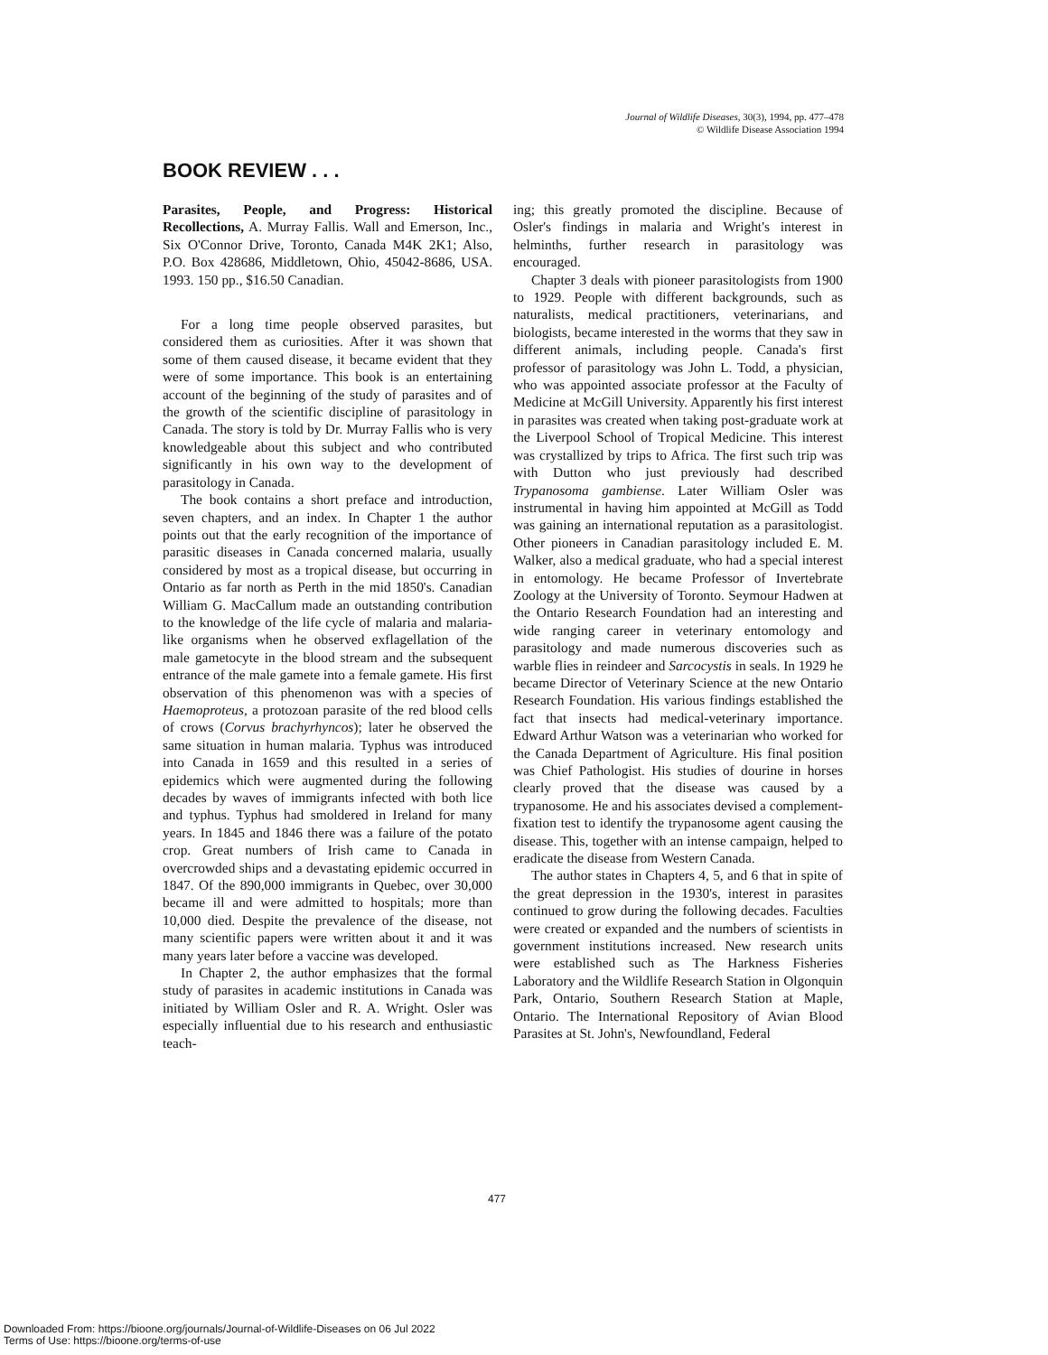Journal of Wildlife Diseases, 30(3), 1994, pp. 477–478
© Wildlife Disease Association 1994
BOOK REVIEW . . .
Parasites, People, and Progress: Historical Recollections, A. Murray Fallis. Wall and Emerson, Inc., Six O'Connor Drive, Toronto, Canada M4K 2K1; Also, P.O. Box 428686, Middletown, Ohio, 45042-8686, USA. 1993. 150 pp., $16.50 Canadian.
For a long time people observed parasites, but considered them as curiosities. After it was shown that some of them caused disease, it became evident that they were of some importance. This book is an entertaining account of the beginning of the study of parasites and of the growth of the scientific discipline of parasitology in Canada. The story is told by Dr. Murray Fallis who is very knowledgeable about this subject and who contributed significantly in his own way to the development of parasitology in Canada.
The book contains a short preface and introduction, seven chapters, and an index. In Chapter 1 the author points out that the early recognition of the importance of parasitic diseases in Canada concerned malaria, usually considered by most as a tropical disease, but occurring in Ontario as far north as Perth in the mid 1850's. Canadian William G. MacCallum made an outstanding contribution to the knowledge of the life cycle of malaria and malaria-like organisms when he observed exflagellation of the male gametocyte in the blood stream and the subsequent entrance of the male gamete into a female gamete. His first observation of this phenomenon was with a species of Haemoproteus, a protozoan parasite of the red blood cells of crows (Corvus brachyrhyncos); later he observed the same situation in human malaria. Typhus was introduced into Canada in 1659 and this resulted in a series of epidemics which were augmented during the following decades by waves of immigrants infected with both lice and typhus. Typhus had smoldered in Ireland for many years. In 1845 and 1846 there was a failure of the potato crop. Great numbers of Irish came to Canada in overcrowded ships and a devastating epidemic occurred in 1847. Of the 890,000 immigrants in Quebec, over 30,000 became ill and were admitted to hospitals; more than 10,000 died. Despite the prevalence of the disease, not many scientific papers were written about it and it was many years later before a vaccine was developed.
In Chapter 2, the author emphasizes that the formal study of parasites in academic institutions in Canada was initiated by William Osler and R. A. Wright. Osler was especially influential due to his research and enthusiastic teach-
ing; this greatly promoted the discipline. Because of Osler's findings in malaria and Wright's interest in helminths, further research in parasitology was encouraged.
Chapter 3 deals with pioneer parasitologists from 1900 to 1929. People with different backgrounds, such as naturalists, medical practitioners, veterinarians, and biologists, became interested in the worms that they saw in different animals, including people. Canada's first professor of parasitology was John L. Todd, a physician, who was appointed associate professor at the Faculty of Medicine at McGill University. Apparently his first interest in parasites was created when taking post-graduate work at the Liverpool School of Tropical Medicine. This interest was crystallized by trips to Africa. The first such trip was with Dutton who just previously had described Trypanosoma gambiense. Later William Osler was instrumental in having him appointed at McGill as Todd was gaining an international reputation as a parasitologist. Other pioneers in Canadian parasitology included E. M. Walker, also a medical graduate, who had a special interest in entomology. He became Professor of Invertebrate Zoology at the University of Toronto. Seymour Hadwen at the Ontario Research Foundation had an interesting and wide ranging career in veterinary entomology and parasitology and made numerous discoveries such as warble flies in reindeer and Sarcocystis in seals. In 1929 he became Director of Veterinary Science at the new Ontario Research Foundation. His various findings established the fact that insects had medical-veterinary importance. Edward Arthur Watson was a veterinarian who worked for the Canada Department of Agriculture. His final position was Chief Pathologist. His studies of dourine in horses clearly proved that the disease was caused by a trypanosome. He and his associates devised a complement-fixation test to identify the trypanosome agent causing the disease. This, together with an intense campaign, helped to eradicate the disease from Western Canada.
The author states in Chapters 4, 5, and 6 that in spite of the great depression in the 1930's, interest in parasites continued to grow during the following decades. Faculties were created or expanded and the numbers of scientists in government institutions increased. New research units were established such as The Harkness Fisheries Laboratory and the Wildlife Research Station in Olgonquin Park, Ontario, Southern Research Station at Maple, Ontario. The International Repository of Avian Blood Parasites at St. John's, Newfoundland, Federal
477
Downloaded From: https://bioone.org/journals/Journal-of-Wildlife-Diseases on 06 Jul 2022
Terms of Use: https://bioone.org/terms-of-use